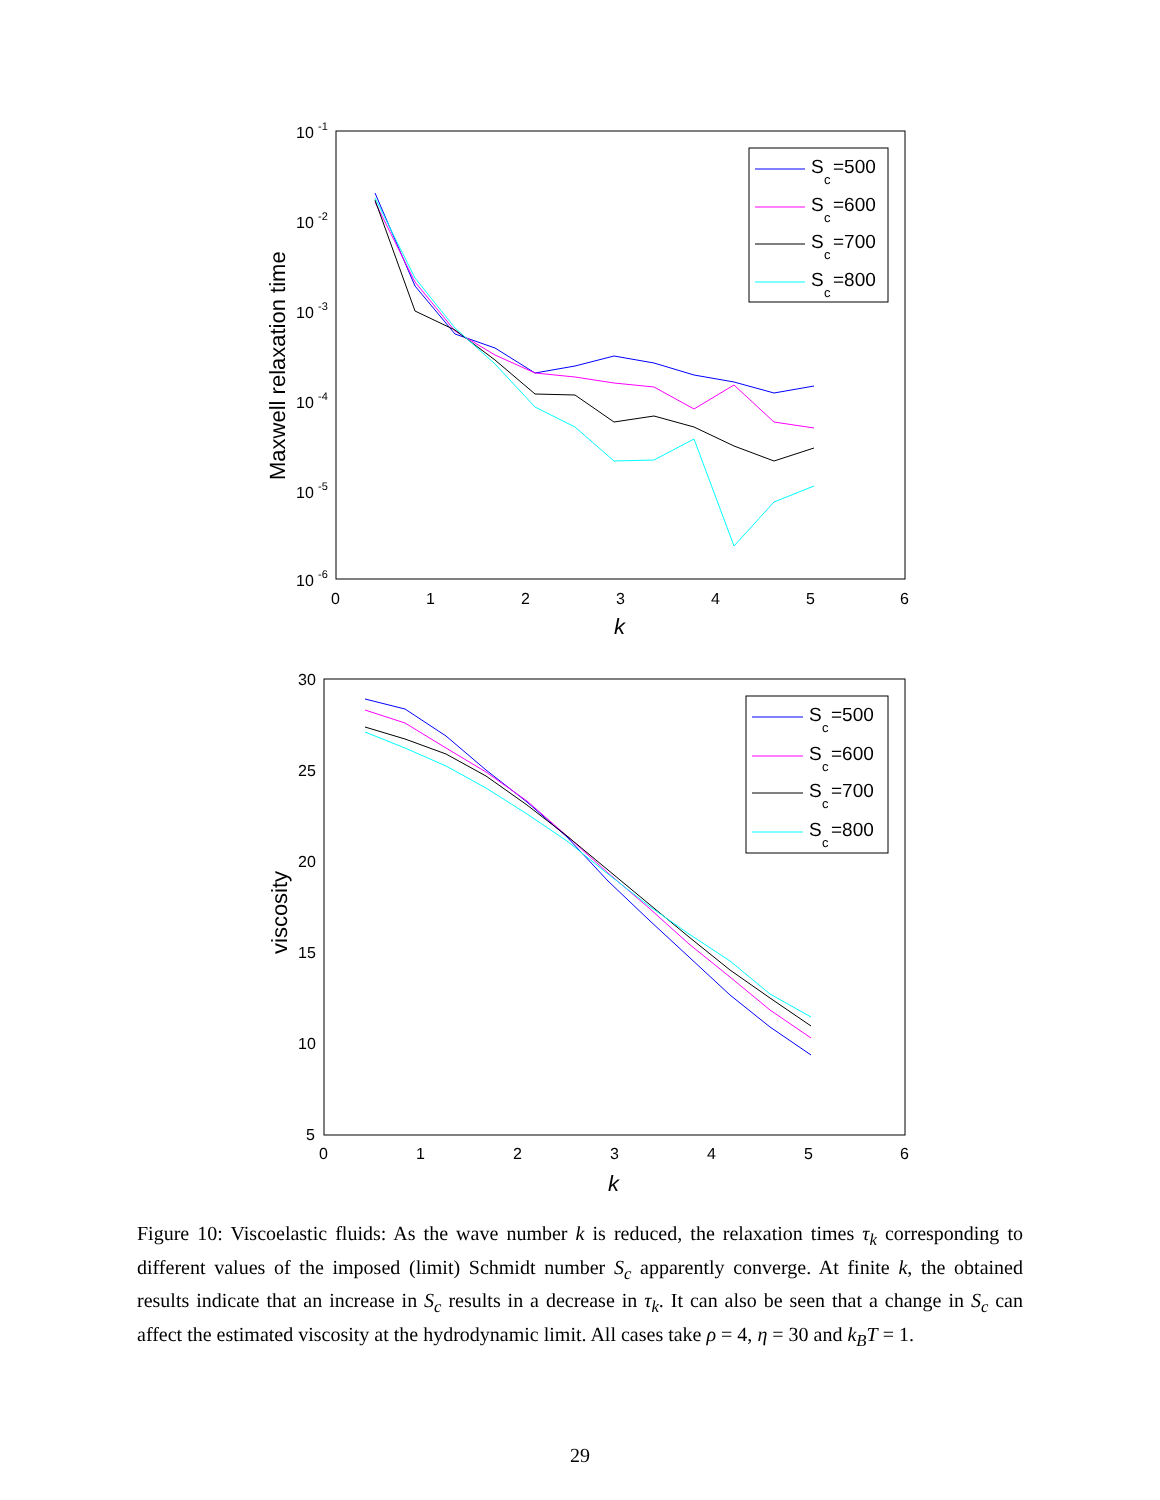10
-1
10
-2
10
-3
10
-4
10
-5
10
-6
0
1
2
3
4
5
6
k
Maxwell relaxation time
S
c
=500
S
c
=600
S
c
=700
S
c
=800
30
25
20
15
10
5
0
1
2
3
4
5
6
k
viscosity
S
c
=500
S
c
=600
S
c
=700
S
c
=800
Figure 10: Viscoelastic fluids: As the wave number k is reduced, the relaxation times τ<sub>k</sub> corresponding to different values of the imposed (limit) Schmidt number S<sub>c</sub> apparently converge. At finite k, the obtained results indicate that an increase in S<sub>c</sub> results in a decrease in τ<sub>k</sub>. It can also be seen that a change in S<sub>c</sub> can affect the estimated viscosity at the hydrodynamic limit. All cases take ρ = 4, η = 30 and k<sub>B</sub>T = 1.
29